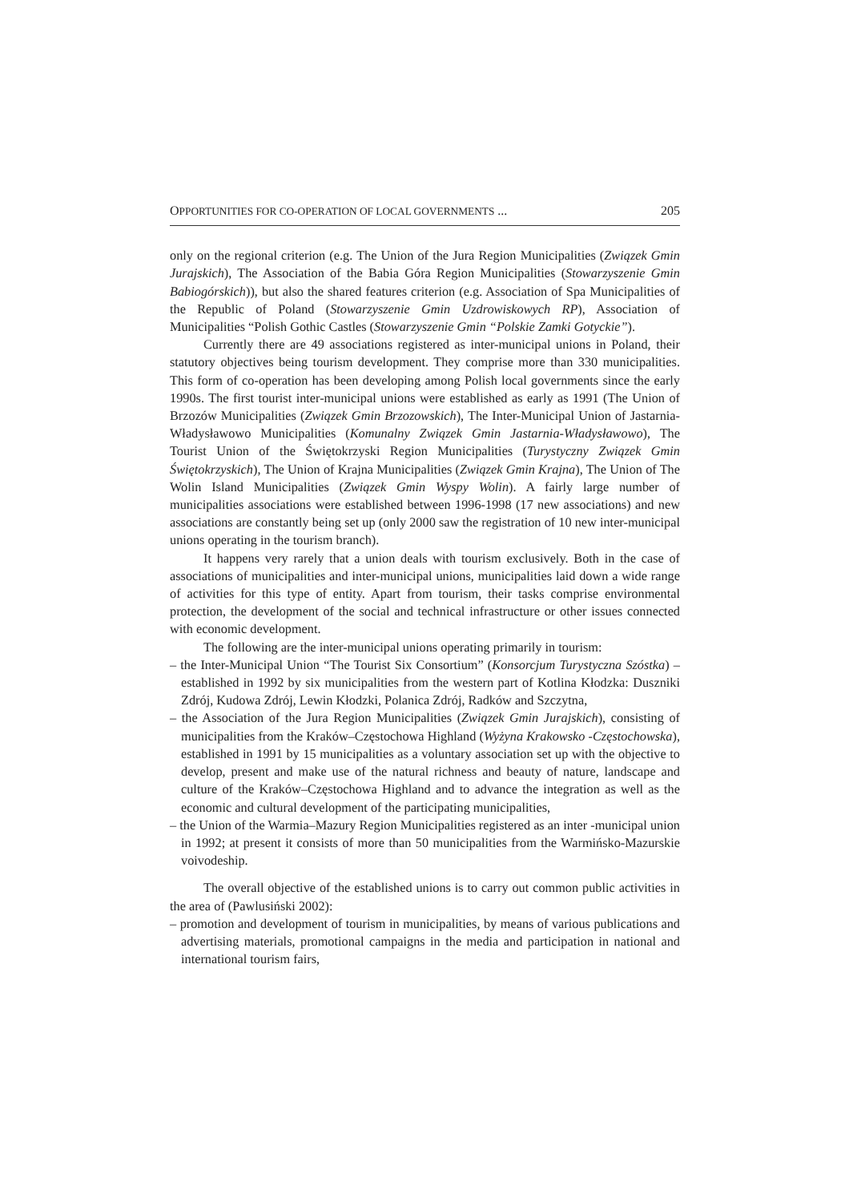OPPORTUNITIES FOR CO-OPERATION OF LOCAL GOVERNMENTS ... 205
only on the regional criterion (e.g. The Union of the Jura Region Municipalities (Związek Gmin Jurajskich), The Association of the Babia Góra Region Municipalities (Stowarzyszenie Gmin Babiogórskich)), but also the shared features criterion (e.g. Association of Spa Municipalities of the Republic of Poland (Stowarzyszenie Gmin Uzdrowiskowych RP), Association of Municipalities “Polish Gothic Castles (Stowarzyszenie Gmin “Polskie Zamki Gotyckie”).
Currently there are 49 associations registered as inter-municipal unions in Poland, their statutory objectives being tourism development. They comprise more than 330 municipalities. This form of co-operation has been developing among Polish local governments since the early 1990s. The first tourist inter-municipal unions were established as early as 1991 (The Union of Brzozów Municipalities (Związek Gmin Brzozowskich), The Inter-Municipal Union of Jastarnia-Władysławowo Municipalities (Komunalny Związek Gmin Jastarnia-Władysławowo), The Tourist Union of the Świętokrzyski Region Municipalities (Turystyczny Związek Gmin Świętokrzyskich), The Union of Krajna Municipalities (Związek Gmin Krajna), The Union of The Wolin Island Municipalities (Związek Gmin Wyspy Wolin). A fairly large number of municipalities associations were established between 1996-1998 (17 new associations) and new associations are constantly being set up (only 2000 saw the registration of 10 new inter-municipal unions operating in the tourism branch).
It happens very rarely that a union deals with tourism exclusively. Both in the case of associations of municipalities and inter-municipal unions, municipalities laid down a wide range of activities for this type of entity. Apart from tourism, their tasks comprise environmental protection, the development of the social and technical infrastructure or other issues connected with economic development.
The following are the inter-municipal unions operating primarily in tourism:
– the Inter-Municipal Union “The Tourist Six Consortium” (Konsorcjum Turystyczna Szóstka) – established in 1992 by six municipalities from the western part of Kotlina Kłodzka: Duszniki Zdrój, Kudowa Zdrój, Lewin Kłodzki, Polanica Zdrój, Radków and Szczytna,
– the Association of the Jura Region Municipalities (Związek Gmin Jurajskich), consisting of municipalities from the Kraków–Częstochowa Highland (Wyżyna Krakowsko -Częstochowska), established in 1991 by 15 municipalities as a voluntary association set up with the objective to develop, present and make use of the natural richness and beauty of nature, landscape and culture of the Kraków–Częstochowa Highland and to advance the integration as well as the economic and cultural development of the participating municipalities,
– the Union of the Warmia–Mazury Region Municipalities registered as an inter -municipal union in 1992; at present it consists of more than 50 municipalities from the Warmińsko-Mazurskie voivodeship.
The overall objective of the established unions is to carry out common public activities in the area of (Pawlusiński 2002):
– promotion and development of tourism in municipalities, by means of various publications and advertising materials, promotional campaigns in the media and participation in national and international tourism fairs,